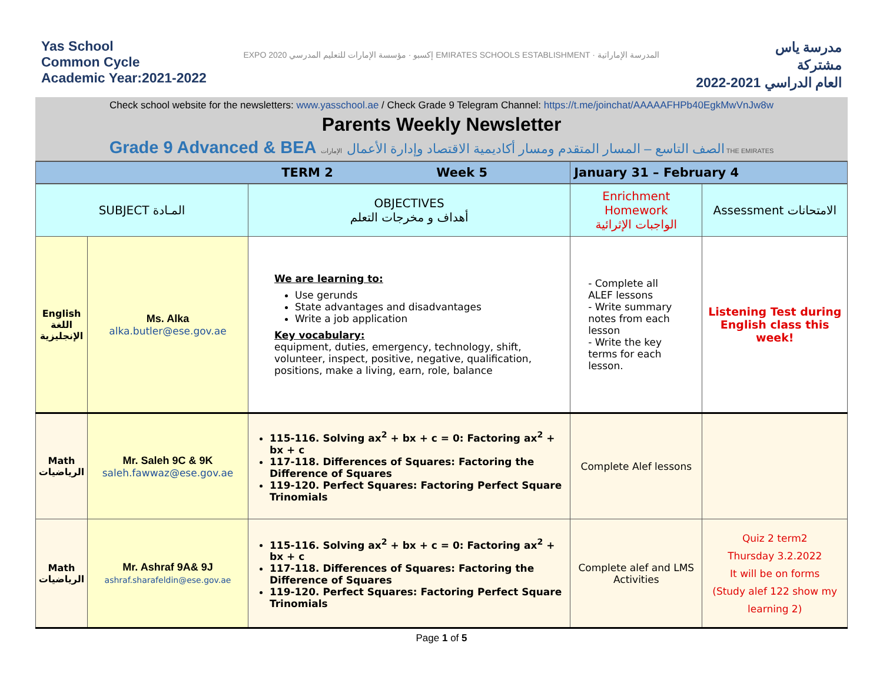Yas School
Common Cycle
Academic Year:2021-2022
EXPO 2020 إكسبو · مؤسسة الإمارات للتعليم المدرسي EMIRATES SCHOOLS ESTABLISHMENT · المدرسة الإماراتية
مدرسة ياس
مشتركة
العام الدراسي 2021-2022
Check school website for the newsletters: www.yasschool.ae / Check Grade 9 Telegram Channel: https://t.me/joinchat/AAAAAFHPb40EgkMwVnJw8w
Parents Weekly Newsletter
Grade 9 Advanced & BEA الصف التاسع – المسار المتقدم ومسار أكاديمية الاقتصاد وإدارة الأعمال الإمارات THE EMIRATES
| TERM 2 Week 5 | | | January 31 – February 4 | |
| SUBJECT المـادة | | OBJECTIVES أهداف و مخرجات التعلم | Enrichment Homework الواجبات الإثرائية | Assessment الامتحانات |
| English اللغة الإنجليزية | Ms. Alka alka.butler@ese.gov.ae | We are learning to: Use gerunds State advantages and disadvantages Write a job application Key vocabulary: equipment, duties, emergency, technology, shift, volunteer, inspect, positive, negative, qualification, positions, make a living, earn, role, balance | - Complete all ALEF lessons - Write summary notes from each lesson - Write the key terms for each lesson. | Listening Test during English class this week! |
| Math الرياضيات | Mr. Saleh 9C & 9K saleh.fawwaz@ese.gov.ae | 115-116. Solving ax<sup>2</sup> + bx + c = 0: Factoring ax<sup>2</sup> + bx + c 117-118. Differences of Squares: Factoring the Difference of Squares 119-120. Perfect Squares: Factoring Perfect Square Trinomials | Complete Alef lessons | |
| Math الرياضيات | Mr. Ashraf 9A& 9J ashraf.sharafeldin@ese.gov.ae | 115-116. Solving ax<sup>2</sup> + bx + c = 0: Factoring ax<sup>2</sup> + bx + c 117-118. Differences of Squares: Factoring the Difference of Squares 119-120. Perfect Squares: Factoring Perfect Square Trinomials | Complete alef and LMS Activities | Quiz 2 term2 Thursday 3.2.2022 It will be on forms (Study alef 122 show my learning 2) |
Page 1 of 5